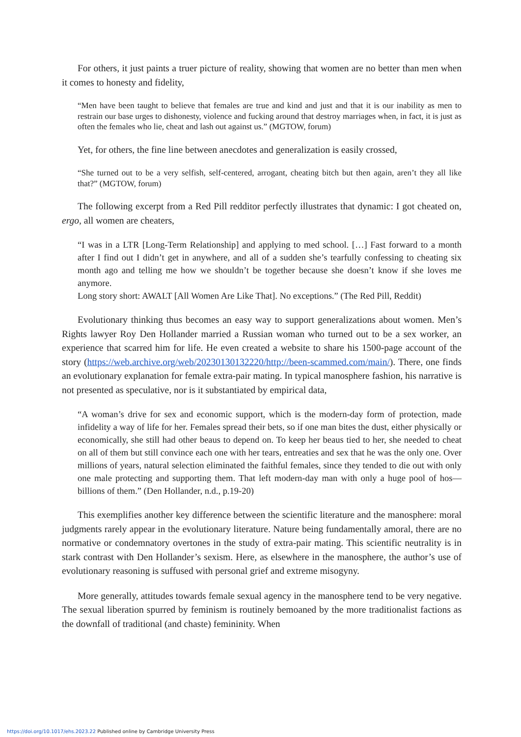For others, it just paints a truer picture of reality, showing that women are no better than men when it comes to honesty and fidelity,
“Men have been taught to believe that females are true and kind and just and that it is our inability as men to restrain our base urges to dishonesty, violence and fucking around that destroy marriages when, in fact, it is just as often the females who lie, cheat and lash out against us.” (MGTOW, forum)
Yet, for others, the fine line between anecdotes and generalization is easily crossed,
“She turned out to be a very selfish, self-centered, arrogant, cheating bitch but then again, aren’t they all like that?” (MGTOW, forum)
The following excerpt from a Red Pill redditor perfectly illustrates that dynamic: I got cheated on, ergo, all women are cheaters,
“I was in a LTR [Long-Term Relationship] and applying to med school. […] Fast forward to a month after I find out I didn’t get in anywhere, and all of a sudden she’s tearfully confessing to cheating six month ago and telling me how we shouldn’t be together because she doesn’t know if she loves me anymore.
Long story short: AWALT [All Women Are Like That]. No exceptions.” (The Red Pill, Reddit)
Evolutionary thinking thus becomes an easy way to support generalizations about women. Men’s Rights lawyer Roy Den Hollander married a Russian woman who turned out to be a sex worker, an experience that scarred him for life. He even created a website to share his 1500-page account of the story (https://web.archive.org/web/20230130132220/http://been-scammed.com/main/). There, one finds an evolutionary explanation for female extra-pair mating. In typical manosphere fashion, his narrative is not presented as speculative, nor is it substantiated by empirical data,
“A woman’s drive for sex and economic support, which is the modern-day form of protection, made infidelity a way of life for her. Females spread their bets, so if one man bites the dust, either physically or economically, she still had other beaus to depend on. To keep her beaus tied to her, she needed to cheat on all of them but still convince each one with her tears, entreaties and sex that he was the only one. Over millions of years, natural selection eliminated the faithful females, since they tended to die out with only one male protecting and supporting them. That left modern-day man with only a huge pool of hos— billions of them.” (Den Hollander, n.d., p.19-20)
This exemplifies another key difference between the scientific literature and the manosphere: moral judgments rarely appear in the evolutionary literature. Nature being fundamentally amoral, there are no normative or condemnatory overtones in the study of extra-pair mating. This scientific neutrality is in stark contrast with Den Hollander’s sexism. Here, as elsewhere in the manosphere, the author’s use of evolutionary reasoning is suffused with personal grief and extreme misogyny.
More generally, attitudes towards female sexual agency in the manosphere tend to be very negative. The sexual liberation spurred by feminism is routinely bemoaned by the more traditionalist factions as the downfall of traditional (and chaste) femininity. When
https://doi.org/10.1017/ehs.2023.22 Published online by Cambridge University Press